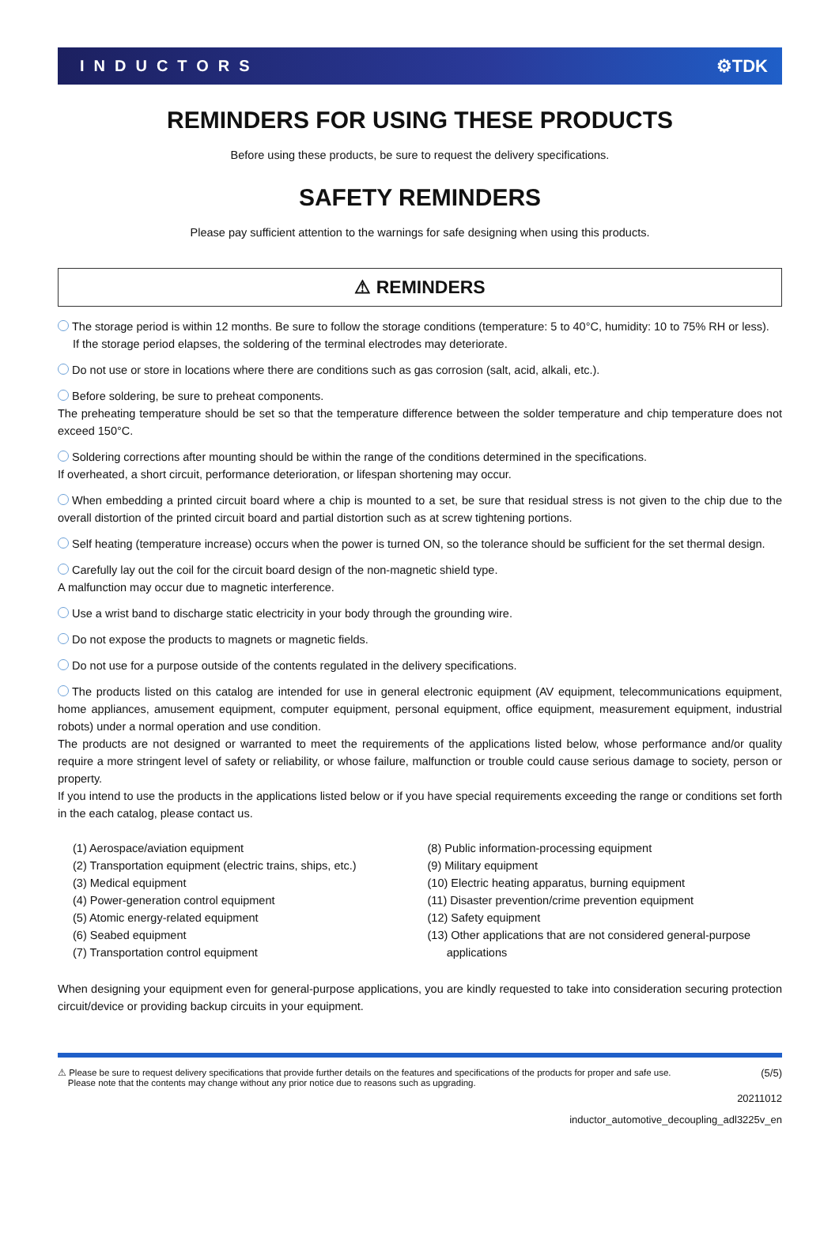INDUCTORS ⚙TDK
REMINDERS FOR USING THESE PRODUCTS
Before using these products, be sure to request the delivery specifications.
SAFETY REMINDERS
Please pay sufficient attention to the warnings for safe designing when using this products.
⚠ REMINDERS
The storage period is within 12 months. Be sure to follow the storage conditions (temperature: 5 to 40°C, humidity: 10 to 75% RH or less).
If the storage period elapses, the soldering of the terminal electrodes may deteriorate.
Do not use or store in locations where there are conditions such as gas corrosion (salt, acid, alkali, etc.).
Before soldering, be sure to preheat components.
The preheating temperature should be set so that the temperature difference between the solder temperature and chip temperature does not exceed 150°C.
Soldering corrections after mounting should be within the range of the conditions determined in the specifications.
If overheated, a short circuit, performance deterioration, or lifespan shortening may occur.
When embedding a printed circuit board where a chip is mounted to a set, be sure that residual stress is not given to the chip due to the overall distortion of the printed circuit board and partial distortion such as at screw tightening portions.
Self heating (temperature increase) occurs when the power is turned ON, so the tolerance should be sufficient for the set thermal design.
Carefully lay out the coil for the circuit board design of the non-magnetic shield type.
A malfunction may occur due to magnetic interference.
Use a wrist band to discharge static electricity in your body through the grounding wire.
Do not expose the products to magnets or magnetic fields.
Do not use for a purpose outside of the contents regulated in the delivery specifications.
The products listed on this catalog are intended for use in general electronic equipment (AV equipment, telecommunications equipment, home appliances, amusement equipment, computer equipment, personal equipment, office equipment, measurement equipment, industrial robots) under a normal operation and use condition.
The products are not designed or warranted to meet the requirements of the applications listed below, whose performance and/or quality require a more stringent level of safety or reliability, or whose failure, malfunction or trouble could cause serious damage to society, person or property.
If you intend to use the products in the applications listed below or if you have special requirements exceeding the range or conditions set forth in the each catalog, please contact us.
(1) Aerospace/aviation equipment
(2) Transportation equipment (electric trains, ships, etc.)
(3) Medical equipment
(4) Power-generation control equipment
(5) Atomic energy-related equipment
(6) Seabed equipment
(7) Transportation control equipment
(8) Public information-processing equipment
(9) Military equipment
(10) Electric heating apparatus, burning equipment
(11) Disaster prevention/crime prevention equipment
(12) Safety equipment
(13) Other applications that are not considered general-purpose
applications
When designing your equipment even for general-purpose applications, you are kindly requested to take into consideration securing protection circuit/device or providing backup circuits in your equipment.
⚠ Please be sure to request delivery specifications that provide further details on the features and specifications of the products for proper and safe use.
Please note that the contents may change without any prior notice due to reasons such as upgrading. (5/5)
20211012
inductor_automotive_decoupling_adl3225v_en